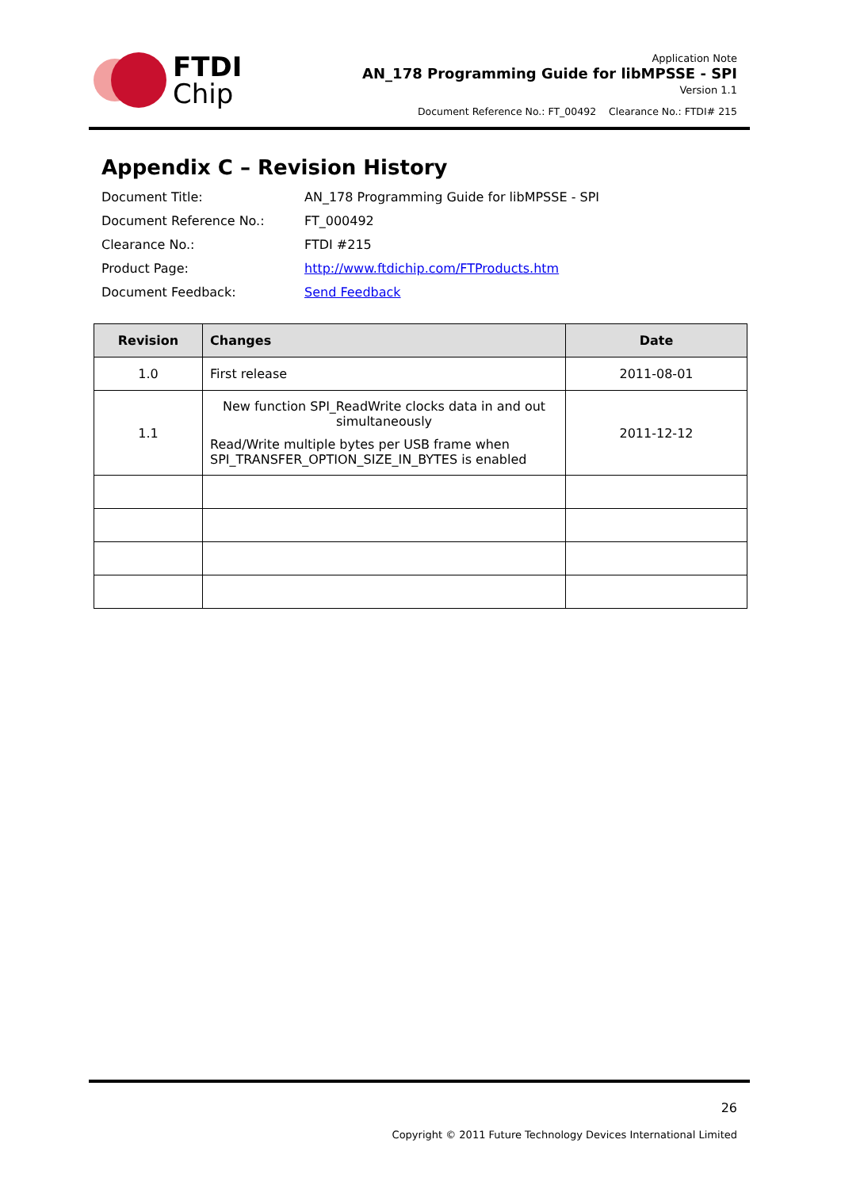FTDI
Chip
Application Note
AN_178 Programming Guide for libMPSSE - SPI
Version 1.1
Document Reference No.: FT_00492 Clearance No.: FTDI# 215
Appendix C – Revision History
Document Title: AN_178 Programming Guide for libMPSSE - SPI
Document Reference No.: FT_000492
Clearance No.: FTDI #215
Product Page: http://www.ftdichip.com/FTProducts.htm
Document Feedback: Send Feedback
| Revision | Changes | Date |
| --- | --- | --- |
| 1.0 | First release | 2011-08-01 |
| 1.1 | New function SPI_ReadWrite clocks data in and out simultaneously Read/Write multiple bytes per USB frame when SPI_TRANSFER_OPTION_SIZE_IN_BYTES is enabled | 2011-12-12 |
26
Copyright © 2011 Future Technology Devices International Limited